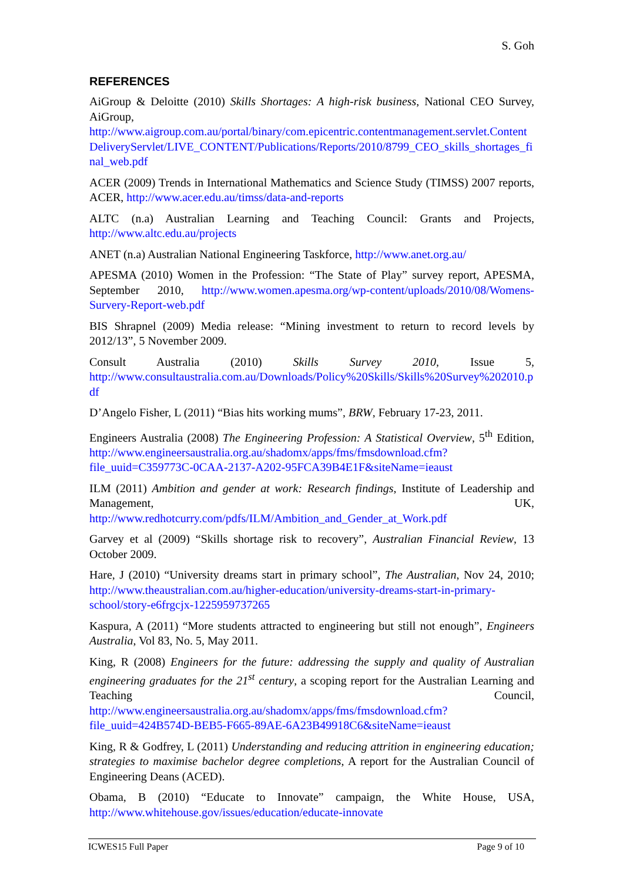S. Goh
REFERENCES
AiGroup & Deloitte (2010) Skills Shortages: A high-risk business, National CEO Survey, AiGroup, http://www.aigroup.com.au/portal/binary/com.epicentric.contentmanagement.servlet.ContentDeliveryServlet/LIVE_CONTENT/Publications/Reports/2010/8799_CEO_skills_shortages_final_web.pdf
ACER (2009) Trends in International Mathematics and Science Study (TIMSS) 2007 reports, ACER, http://www.acer.edu.au/timss/data-and-reports
ALTC (n.a) Australian Learning and Teaching Council: Grants and Projects, http://www.altc.edu.au/projects
ANET (n.a) Australian National Engineering Taskforce, http://www.anet.org.au/
APESMA (2010) Women in the Profession: “The State of Play” survey report, APESMA, September 2010, http://www.women.apesma.org/wp-content/uploads/2010/08/Womens-Survery-Report-web.pdf
BIS Shrapnel (2009) Media release: “Mining investment to return to record levels by 2012/13”, 5 November 2009.
Consult Australia (2010) Skills Survey 2010, Issue 5, http://www.consultaustralia.com.au/Downloads/Policy%20Skills/Skills%20Survey%202010.pdf
D’Angelo Fisher, L (2011) “Bias hits working mums”, BRW, February 17-23, 2011.
Engineers Australia (2008) The Engineering Profession: A Statistical Overview, 5<sup>th</sup> Edition, http://www.engineersaustralia.org.au/shadomx/apps/fms/fmsdownload.cfm?file_uuid=C359773C-0CAA-2137-A202-95FCA39B4E1F&siteName=ieaust
ILM (2011) Ambition and gender at work: Research findings, Institute of Leadership and Management, UK, http://www.redhotcurry.com/pdfs/ILM/Ambition_and_Gender_at_Work.pdf
Garvey et al (2009) “Skills shortage risk to recovery”, Australian Financial Review, 13 October 2009.
Hare, J (2010) “University dreams start in primary school”, The Australian, Nov 24, 2010; http://www.theaustralian.com.au/higher-education/university-dreams-start-in-primary-school/story-e6frgcjx-1225959737265
Kaspura, A (2011) “More students attracted to engineering but still not enough”, Engineers Australia, Vol 83, No. 5, May 2011.
King, R (2008) Engineers for the future: addressing the supply and quality of Australian engineering graduates for the 21<sup>st</sup> century, a scoping report for the Australian Learning and Teaching Council, http://www.engineersaustralia.org.au/shadomx/apps/fms/fmsdownload.cfm?file_uuid=424B574D-BEB5-F665-89AE-6A23B49918C6&siteName=ieaust
King, R & Godfrey, L (2011) Understanding and reducing attrition in engineering education; strategies to maximise bachelor degree completions, A report for the Australian Council of Engineering Deans (ACED).
Obama, B (2010) “Educate to Innovate” campaign, the White House, USA, http://www.whitehouse.gov/issues/education/educate-innovate
ICWES15 Full Paper Page 9 of 10